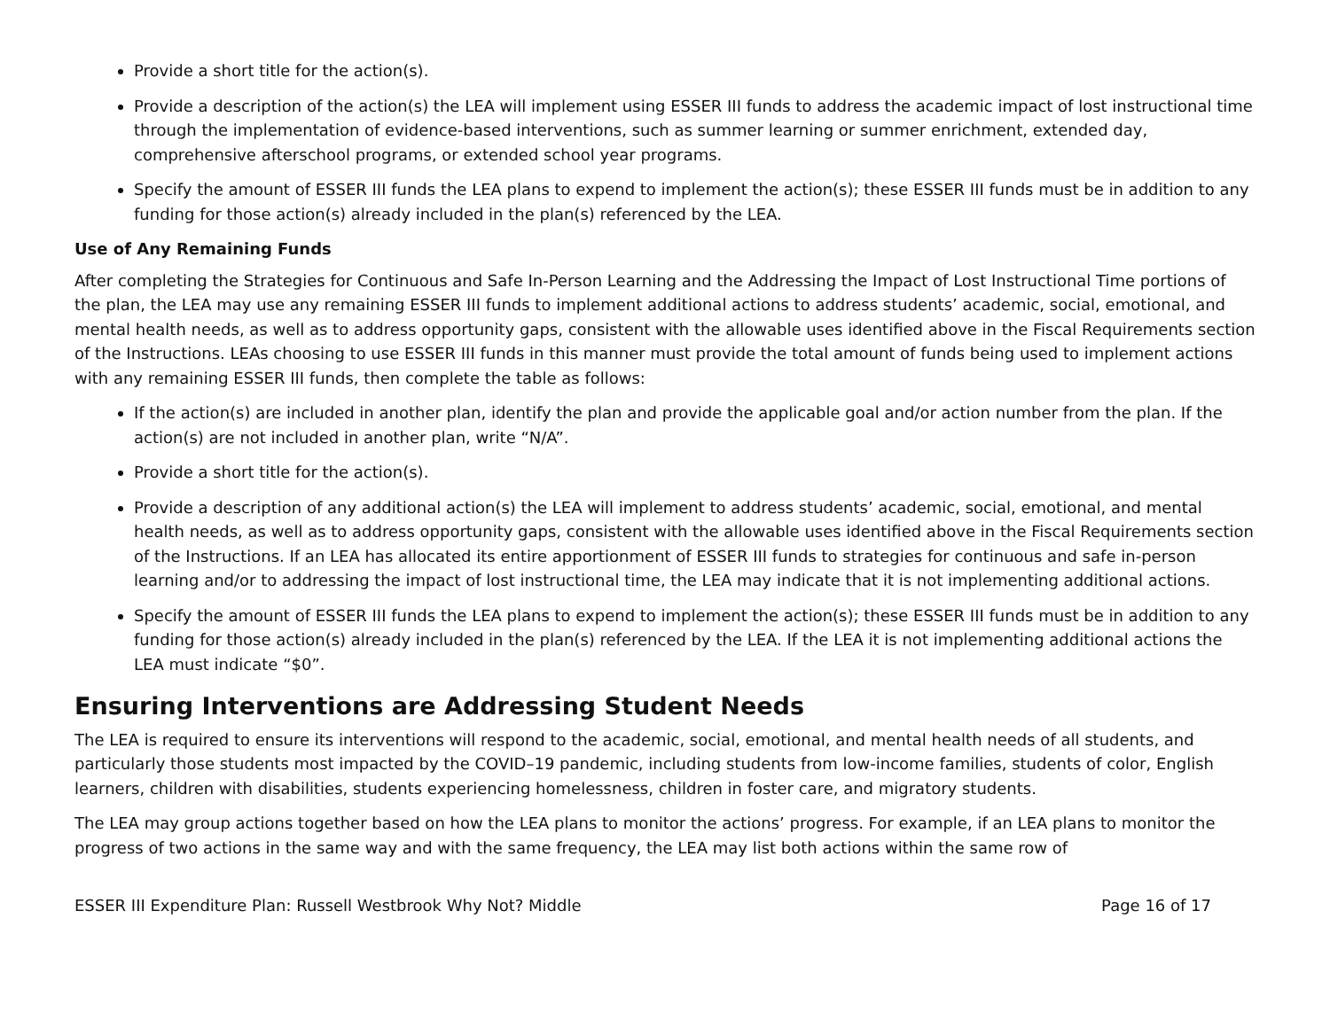Provide a short title for the action(s).
Provide a description of the action(s) the LEA will implement using ESSER III funds to address the academic impact of lost instructional time through the implementation of evidence-based interventions, such as summer learning or summer enrichment, extended day, comprehensive afterschool programs, or extended school year programs.
Specify the amount of ESSER III funds the LEA plans to expend to implement the action(s); these ESSER III funds must be in addition to any funding for those action(s) already included in the plan(s) referenced by the LEA.
Use of Any Remaining Funds
After completing the Strategies for Continuous and Safe In-Person Learning and the Addressing the Impact of Lost Instructional Time portions of the plan, the LEA may use any remaining ESSER III funds to implement additional actions to address students’ academic, social, emotional, and mental health needs, as well as to address opportunity gaps, consistent with the allowable uses identified above in the Fiscal Requirements section of the Instructions. LEAs choosing to use ESSER III funds in this manner must provide the total amount of funds being used to implement actions with any remaining ESSER III funds, then complete the table as follows:
If the action(s) are included in another plan, identify the plan and provide the applicable goal and/or action number from the plan. If the action(s) are not included in another plan, write “N/A”.
Provide a short title for the action(s).
Provide a description of any additional action(s) the LEA will implement to address students’ academic, social, emotional, and mental health needs, as well as to address opportunity gaps, consistent with the allowable uses identified above in the Fiscal Requirements section of the Instructions. If an LEA has allocated its entire apportionment of ESSER III funds to strategies for continuous and safe in-person learning and/or to addressing the impact of lost instructional time, the LEA may indicate that it is not implementing additional actions.
Specify the amount of ESSER III funds the LEA plans to expend to implement the action(s); these ESSER III funds must be in addition to any funding for those action(s) already included in the plan(s) referenced by the LEA. If the LEA it is not implementing additional actions the LEA must indicate “$0”.
Ensuring Interventions are Addressing Student Needs
The LEA is required to ensure its interventions will respond to the academic, social, emotional, and mental health needs of all students, and particularly those students most impacted by the COVID–19 pandemic, including students from low-income families, students of color, English learners, children with disabilities, students experiencing homelessness, children in foster care, and migratory students.
The LEA may group actions together based on how the LEA plans to monitor the actions’ progress. For example, if an LEA plans to monitor the progress of two actions in the same way and with the same frequency, the LEA may list both actions within the same row of
ESSER III Expenditure Plan: Russell Westbrook Why Not? Middle Page 16 of 17